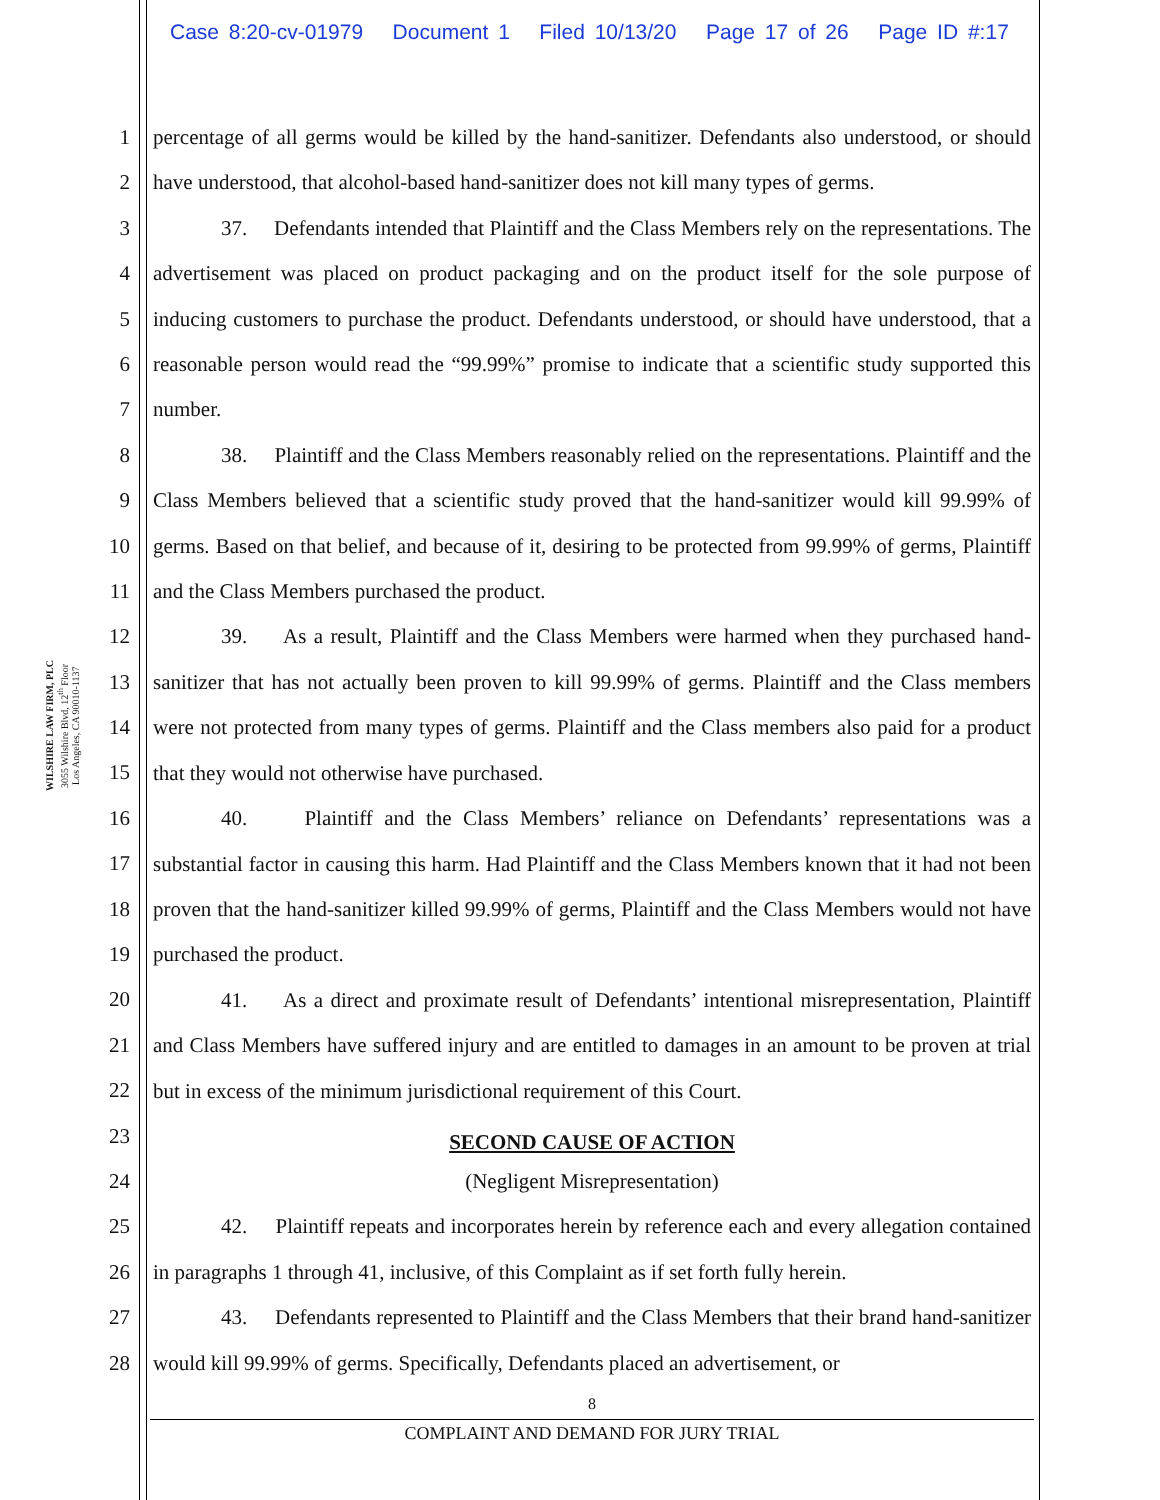Case 8:20-cv-01979 Document 1 Filed 10/13/20 Page 17 of 26 Page ID #:17
WILSHIRE LAW FIRM, PLC
3055 Wilshire Blvd, 12<sup>th</sup> Floor
Los Angeles, CA 90010-1137
1
2
3
4
5
6
7
8
9
10
11
12
13
14
15
16
17
18
19
20
21
22
23
24
25
26
27
28
percentage of all germs would be killed by the hand-sanitizer. Defendants also understood, or should have understood, that alcohol-based hand-sanitizer does not kill many types of germs.
37. Defendants intended that Plaintiff and the Class Members rely on the representations. The advertisement was placed on product packaging and on the product itself for the sole purpose of inducing customers to purchase the product. Defendants understood, or should have understood, that a reasonable person would read the “99.99%” promise to indicate that a scientific study supported this number.
38. Plaintiff and the Class Members reasonably relied on the representations. Plaintiff and the Class Members believed that a scientific study proved that the hand-sanitizer would kill 99.99% of germs. Based on that belief, and because of it, desiring to be protected from 99.99% of germs, Plaintiff and the Class Members purchased the product.
39. As a result, Plaintiff and the Class Members were harmed when they purchased hand-sanitizer that has not actually been proven to kill 99.99% of germs. Plaintiff and the Class members were not protected from many types of germs. Plaintiff and the Class members also paid for a product that they would not otherwise have purchased.
40. Plaintiff and the Class Members’ reliance on Defendants’ representations was a substantial factor in causing this harm. Had Plaintiff and the Class Members known that it had not been proven that the hand-sanitizer killed 99.99% of germs, Plaintiff and the Class Members would not have purchased the product.
41. As a direct and proximate result of Defendants’ intentional misrepresentation, Plaintiff and Class Members have suffered injury and are entitled to damages in an amount to be proven at trial but in excess of the minimum jurisdictional requirement of this Court.
SECOND CAUSE OF ACTION
(Negligent Misrepresentation)
42. Plaintiff repeats and incorporates herein by reference each and every allegation contained in paragraphs 1 through 41, inclusive, of this Complaint as if set forth fully herein.
43. Defendants represented to Plaintiff and the Class Members that their brand hand-sanitizer would kill 99.99% of germs. Specifically, Defendants placed an advertisement, or
8
COMPLAINT AND DEMAND FOR JURY TRIAL